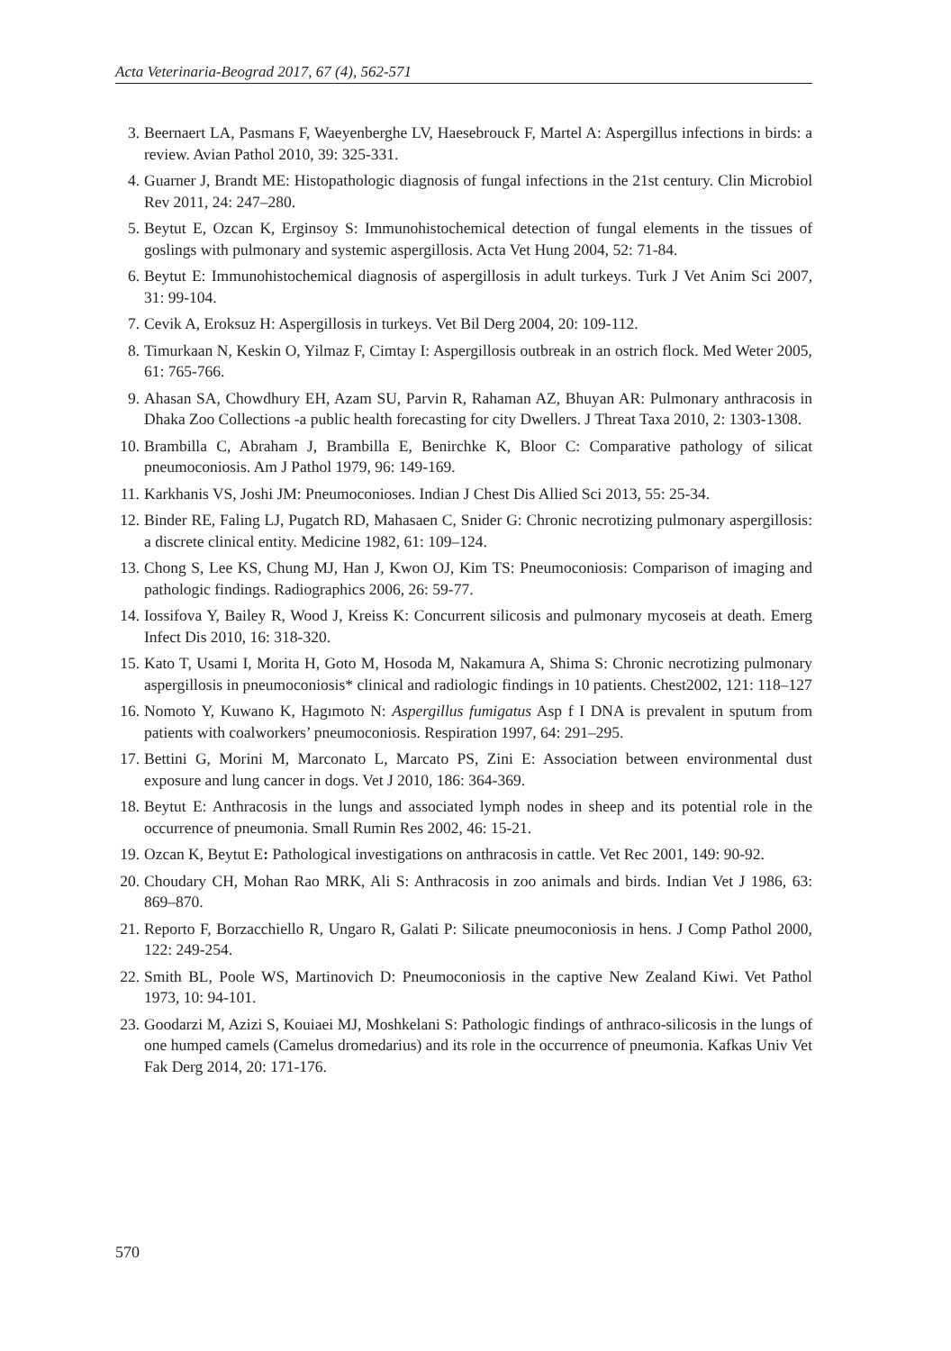Acta Veterinaria-Beograd 2017, 67 (4), 562-571
3. Beernaert LA, Pasmans F, Waeyenberghe LV, Haesebrouck F, Martel A: Aspergillus infections in birds: a review. Avian Pathol 2010, 39: 325-331.
4. Guarner J, Brandt ME: Histopathologic diagnosis of fungal infections in the 21st century. Clin Microbiol Rev 2011, 24: 247–280.
5. Beytut E, Ozcan K, Erginsoy S: Immunohistochemical detection of fungal elements in the tissues of goslings with pulmonary and systemic aspergillosis. Acta Vet Hung 2004, 52: 71-84.
6. Beytut E: Immunohistochemical diagnosis of aspergillosis in adult turkeys. Turk J Vet Anim Sci 2007, 31: 99-104.
7. Cevik A, Eroksuz H: Aspergillosis in turkeys. Vet Bil Derg 2004, 20: 109-112.
8. Timurkaan N, Keskin O, Yilmaz F, Cimtay I: Aspergillosis outbreak in an ostrich flock. Med Weter 2005, 61: 765-766.
9. Ahasan SA, Chowdhury EH, Azam SU, Parvin R, Rahaman AZ, Bhuyan AR: Pulmonary anthracosis in Dhaka Zoo Collections -a public health forecasting for city Dwellers. J Threat Taxa 2010, 2: 1303-1308.
10. Brambilla C, Abraham J, Brambilla E, Benirchke K, Bloor C: Comparative pathology of silicat pneumoconiosis. Am J Pathol 1979, 96: 149-169.
11. Karkhanis VS, Joshi JM: Pneumoconioses. Indian J Chest Dis Allied Sci 2013, 55: 25-34.
12. Binder RE, Faling LJ, Pugatch RD, Mahasaen C, Snider G: Chronic necrotizing pulmonary aspergillosis: a discrete clinical entity. Medicine 1982, 61: 109–124.
13. Chong S, Lee KS, Chung MJ, Han J, Kwon OJ, Kim TS: Pneumoconiosis: Comparison of imaging and pathologic findings. Radiographics 2006, 26: 59-77.
14. Iossifova Y, Bailey R, Wood J, Kreiss K: Concurrent silicosis and pulmonary mycoseis at death. Emerg Infect Dis 2010, 16: 318-320.
15. Kato T, Usami I, Morita H, Goto M, Hosoda M, Nakamura A, Shima S: Chronic necrotizing pulmonary aspergillosis in pneumoconiosis* clinical and radiologic findings in 10 patients. Chest2002, 121: 118–127
16. Nomoto Y, Kuwano K, Hagımoto N: Aspergillus fumigatus Asp f I DNA is prevalent in sputum from patients with coalworkers’ pneumoconiosis. Respiration 1997, 64: 291–295.
17. Bettini G, Morini M, Marconato L, Marcato PS, Zini E: Association between environmental dust exposure and lung cancer in dogs. Vet J 2010, 186: 364-369.
18. Beytut E: Anthracosis in the lungs and associated lymph nodes in sheep and its potential role in the occurrence of pneumonia. Small Rumin Res 2002, 46: 15-21.
19. Ozcan K, Beytut E: Pathological investigations on anthracosis in cattle. Vet Rec 2001, 149: 90-92.
20. Choudary CH, Mohan Rao MRK, Ali S: Anthracosis in zoo animals and birds. Indian Vet J 1986, 63: 869–870.
21. Reporto F, Borzacchiello R, Ungaro R, Galati P: Silicate pneumoconiosis in hens. J Comp Pathol 2000, 122: 249-254.
22. Smith BL, Poole WS, Martinovich D: Pneumoconiosis in the captive New Zealand Kiwi. Vet Pathol 1973, 10: 94-101.
23. Goodarzi M, Azizi S, Kouiaei MJ, Moshkelani S: Pathologic findings of anthraco-silicosis in the lungs of one humped camels (Camelus dromedarius) and its role in the occurrence of pneumonia. Kafkas Univ Vet Fak Derg 2014, 20: 171-176.
570